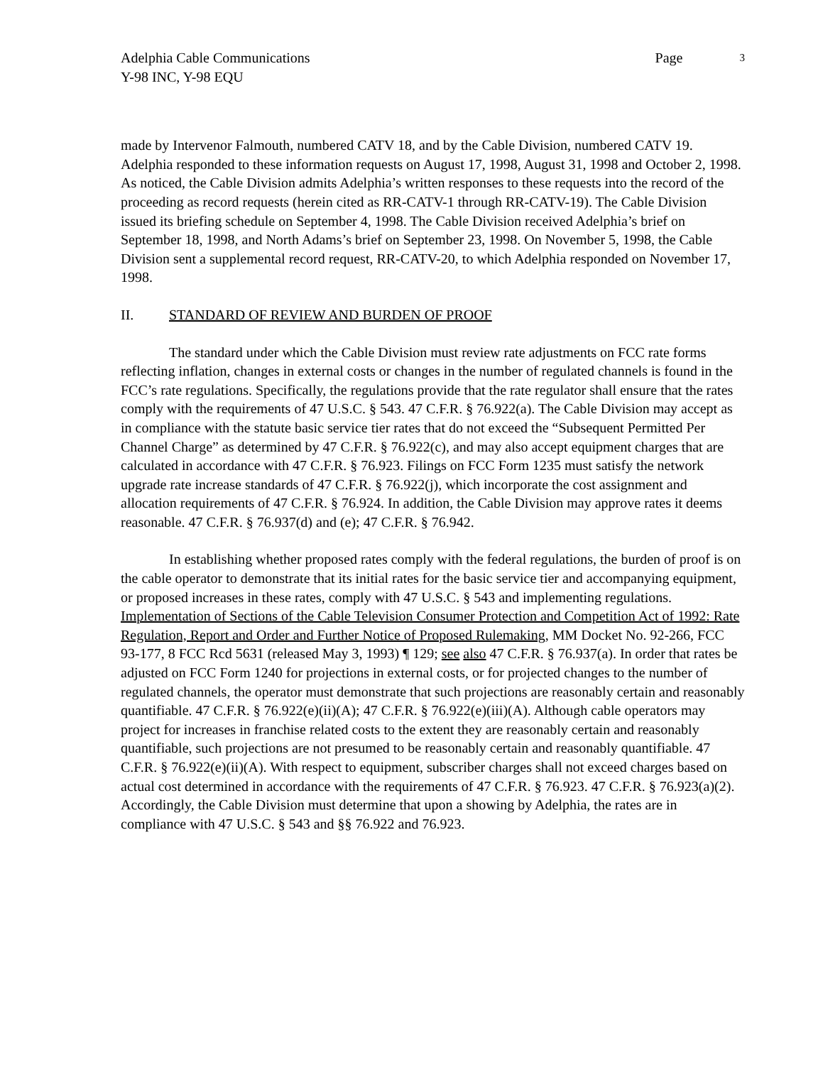Adelphia Cable Communications
Y-98 INC, Y-98 EQU
Page 3
made by Intervenor Falmouth, numbered CATV 18, and by the Cable Division, numbered CATV 19. Adelphia responded to these information requests on August 17, 1998, August 31, 1998 and October 2, 1998. As noticed, the Cable Division admits Adelphia’s written responses to these requests into the record of the proceeding as record requests (herein cited as RR-CATV-1 through RR-CATV-19). The Cable Division issued its briefing schedule on September 4, 1998. The Cable Division received Adelphia’s brief on September 18, 1998, and North Adams’s brief on September 23, 1998. On November 5, 1998, the Cable Division sent a supplemental record request, RR-CATV-20, to which Adelphia responded on November 17, 1998.
II. STANDARD OF REVIEW AND BURDEN OF PROOF
The standard under which the Cable Division must review rate adjustments on FCC rate forms reflecting inflation, changes in external costs or changes in the number of regulated channels is found in the FCC’s rate regulations. Specifically, the regulations provide that the rate regulator shall ensure that the rates comply with the requirements of 47 U.S.C. § 543. 47 C.F.R. § 76.922(a). The Cable Division may accept as in compliance with the statute basic service tier rates that do not exceed the “Subsequent Permitted Per Channel Charge” as determined by 47 C.F.R. § 76.922(c), and may also accept equipment charges that are calculated in accordance with 47 C.F.R. § 76.923. Filings on FCC Form 1235 must satisfy the network upgrade rate increase standards of 47 C.F.R. § 76.922(j), which incorporate the cost assignment and allocation requirements of 47 C.F.R. § 76.924. In addition, the Cable Division may approve rates it deems reasonable. 47 C.F.R. § 76.937(d) and (e); 47 C.F.R. § 76.942.
In establishing whether proposed rates comply with the federal regulations, the burden of proof is on the cable operator to demonstrate that its initial rates for the basic service tier and accompanying equipment, or proposed increases in these rates, comply with 47 U.S.C. § 543 and implementing regulations. Implementation of Sections of the Cable Television Consumer Protection and Competition Act of 1992: Rate Regulation, Report and Order and Further Notice of Proposed Rulemaking, MM Docket No. 92-266, FCC 93-177, 8 FCC Rcd 5631 (released May 3, 1993) ¶ 129; see also 47 C.F.R. § 76.937(a). In order that rates be adjusted on FCC Form 1240 for projections in external costs, or for projected changes to the number of regulated channels, the operator must demonstrate that such projections are reasonably certain and reasonably quantifiable. 47 C.F.R. § 76.922(e)(ii)(A); 47 C.F.R. § 76.922(e)(iii)(A). Although cable operators may project for increases in franchise related costs to the extent they are reasonably certain and reasonably quantifiable, such projections are not presumed to be reasonably certain and reasonably quantifiable. 47 C.F.R. § 76.922(e)(ii)(A). With respect to equipment, subscriber charges shall not exceed charges based on actual cost determined in accordance with the requirements of 47 C.F.R. § 76.923. 47 C.F.R. § 76.923(a)(2). Accordingly, the Cable Division must determine that upon a showing by Adelphia, the rates are in compliance with 47 U.S.C. § 543 and §§ 76.922 and 76.923.